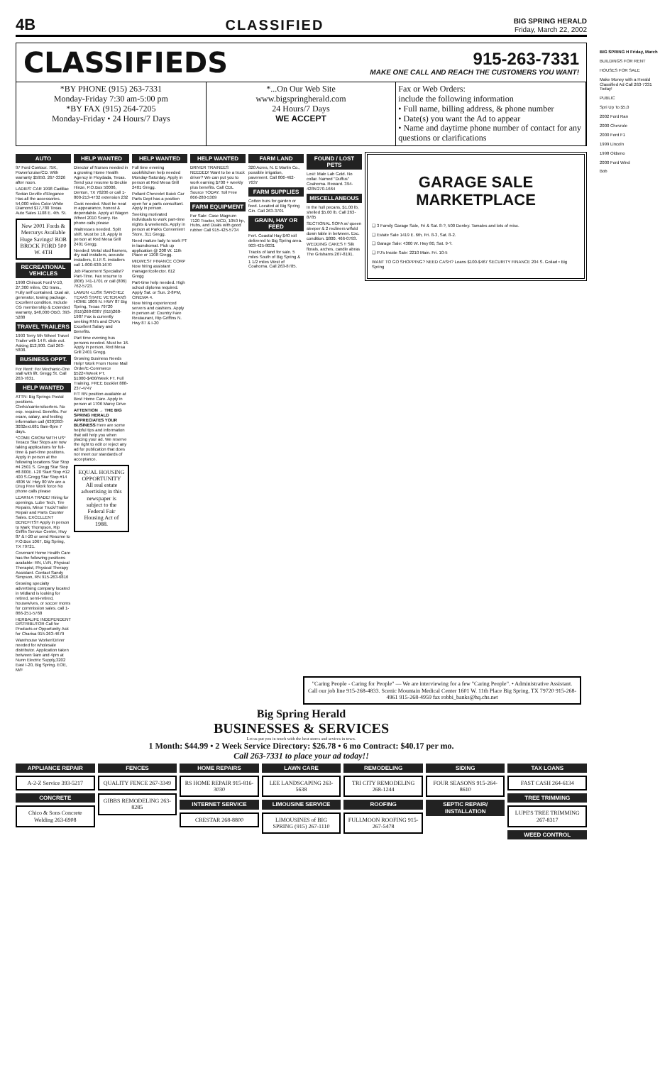4B CLASSIFIED BIG SPRING HERALD
Friday, March 22, 2002
CLASSIFIEDS 915-263-7331
MAKE ONE CALL AND REACH THE CUSTOMERS YOU WANT!
*BY PHONE (915) 263-7331
Monday-Friday 7:30 am-5:00 pm
*BY FAX (915) 264-7205
Monday-Friday • 24 Hours/7 Days
*...On Our Web Site
www.bigspringherald.com
24 Hours/7 Days
WE ACCEPT
Fax or Web Orders:
include the following information
• Full name, billing address, & phone number
• Date(s) you want the Ad to appear
• Name and daytime phone number of contact for any questions or clarifications
AUTO
97 Ford Contour. 75K, Power/cruise/CD. With warranty $5950. 267-3326 after noon.
LADIES' CAR 1998 Cadillac Sedan Deville d'Elegance Has all the accessories. 54,000 miles Color-White Diamond $17,780 Texas Auto Sales 1108 E. 4th. St.
New 2001 Fords & Mercurys Available Huge Savings! BOB BROCK FORD 500 W. 4TH
RECREATIONAL VEHICLES
1998 Chinook Ford V-10, 27,300 miles, OD trans., Fully self contained. Dual air, generator, towing package. Excellent condition. Include CG membership & Extended warranty, $48,000 OBO. 393-5288
TRAVEL TRAILERS
1993 Terry 5th Wheel Travel Trailer with 14 ft. slide out. Asking $12,900. Call 263-5808.
BUSINESS OPPT.
For Rent: For Mechanic-One stall with lift. Gregg St. Call 263-7831.
HELP WANTED
ATTN: Big Springs Postal positions. Clerks/carriers/sorters. No exp. required. Benefits. For exam, salary, and testing information call (630)393-3032ext.681 8am-8pm 7 days.
*COME GROW WITH US* Texaco Star Stops are now taking applications for full-time & part-time positions. Apply in person at the following locations Star Stop #4 2501 S. Gregg Star Stop #8 800E. I-20 Start Stop #12 400 S.Gregg Star Stop #14 4806 W. Hwy 80 We are a Drug Free Work force No phone calls please
LEARN A TRADE! Hiring for openings. Lube Tech, Tire Repairs, Minor Truck/Trailer Repair and Parts Counter Sales. EXCELLENT BENEFITS!! Apply in person to Mark Thompson, Rip Griffin Service Center, Hwy 87 & I-20 or send Resume to P.O.Box 1067, Big Spring, TX 79721.
Covenant Home Health Care has the following positions available: RN, LVN, Physical Therapist, Physical Therapy Assistant. Contact Sandy Simpson, RN 915-263-6816
Growing specialty advertising company located in Midland is looking for retired, semi-retired, housewives, or soccer moms for commission sales. call 1-866-251-5768
HERBALIFE INDEPENDENT DISTRIBUTOR Call for Products or Opportunity Ask for Charisa 915-263-4679
Warehouse Worker/Driver needed for wholesale distributor. Application taken between 9am and 4pm at Nunn Electric Supply,3202 East I-20, Big Spring. EOE, M/F
HELP WANTED
Director of Nurses needed in a growing Home Health Agency in Floydada, Texas. Send your resume to Beckie Hinze, P.O.Box 50006, Denton, TX 76206 or call 1-800-213-4732 extension 232
Cook needed. Must be neat in appearance, honest & dependable. Apply at Wagon Wheel 2010 Scurry. No phone calls please
Waitresses needed. Split shift. Must be 18. Apply in person at Red Mesa Grill 2401 Gregg.
Needed: Metal stud framers, dry wall installers, acoustic installers, E.I.F.S. installers call 1-800-638-1670
Job Placement Specialist?Part-Time. Fax resume to (806) 741-1701 or call (806) 762-5723.
LAMUN -LUSK SANCHEZ TEXAS STATE VETERANS HOME 1809 N. HWY 87 Big Spring, Texas 79720 (915)268-8387 (915)268-1987 Fax is currently seeking RN's and CNA's Excellent Salary and Benefits.
Part time evening bus persons needed. Must be 16. Apply in person, Red Mesa Grill 2401 Gregg.
Growing Business Needs Help! Work From Home Mail Order/E-Commerce $522+/Week PT. $1000-$400/Week FT. Full Training. FREE Booklet 888-237-4747
F/T RN position available at Best Home Care. Apply in person at 1706 Marcy Drive
ATTENTION → THE BIG SPRING HERALD APPRECIATES YOUR BUSINESS Here are some helpful tips and information that will help you when placing your ad. We reserve the right to edit or reject any ad for publication that does not meet our standards of acceptance.
EQUAL HOUSING OPPORTUNITY
All real estate advertising in this newspaper is subject to the Federal Fair Housing Act of 1988.
HELP WANTED
Full time evening cook/kitchen help needed Monday-Saturday. Apply in person at Red Mesa Grill 2401 Gregg.
Pollard Chevrolet Buick Car Parts Dept has a position open for a parts consultant. Apply in person.
Seeking motivated individuals to work part-time nights & weekends. Apply in person at Parks Convenient Store, 311 Gregg.
Need mature lady to work PT in laundromat. Pick up application @ 208 W. 11th Place or 1208 Gregg.
MIDWEST FINANCE CORP Now hiring assistant manager/collector. 612 Gregg
Part-time help needed. High school diploma required. Apply Sat. or Sun. 2-8PM, CINEMA 4.
Now hiring experienced servers and cashiers. Apply in person at: Country Fare Restaurant, Rip Griffins N. Hwy 87 & I-20
HELP WANTED
DRIVER TRAINEES NEEDED! Want to be a truck driver? We can put you to work earning $700 + weekly plus benefits. Call CDL Source TODAY. Toll Free 866-280-5309
FARM EQUIPMENT
For Sale: Case Magnum 7120 Tractor, MCD, 1050 hp, Hubs, and Duals with good rubber Call 915-425-5734
FARM LAND
320 Acres, N. E Martin Co., possible irrigation, pavement. Call 806-462-7637
FARM SUPPLIES
Cotton burs for garden or feed. Located at Big Spring Gin. Call 263-3701
GRAIN, HAY OR FEED
Fert. Coastal Hay $40 roll delivered to Big Spring area. 903-425-8031
Tracks of land for sale. 5 miles South of Big Spring & 1 1/2 miles West of Coahoma. Call 263-8785.
FOUND / LOST PETS
Lost: Male Lab Gold. No collar. Named "Duffus" Coahoma. Reward. 394-4285/270-1664
MISCELLANEOUS
In the hull pecans, $1.00 lb, shelled $5.00 lb. Call 263-8785
SECTIONAL SOFA w/ queen sleeper & 2 recliners w/fold down table in between. Exc. condition. $800. 466-0793.
WEDDING CAKES !! Silk florals, arches, candle abras The Grishams 267-8191.
GARAGE SALE
MARKETPLACE
❑ 3 Family Garage Sale, Fri & Sat. 8-?, 500 Donley. Tamales and lots of misc.
❑ Estate Sale 1419 E. 6th, Fri. 8-3, Sat. 8-2.
❑ Garage Sale: 4300 W. Hwy 80, Sat. 9-?.
❑ PJ's Inside Sale: 2210 Main. Fri. 10-5
WANT TO GO SHOPPING? NEED CASH? Loans $100-$467 SECURITY FINANCE 204 S. Goliad • Big Spring
"Caring People - Caring for People" — We are interviewing for a few "Caring People". • Administrative Assistant. Call our job line 915-268-4833. Scenic Mountain Medical Center 1601 W. 11th Place Big Spring, TX 79720 915-268-4961 915-268-4959 fax robbi_banks@hq.chs.net
Big Spring Herald
BUSINESSES & SERVICES
Let us put you in touch with the best stores and sevices in town.
1 Month: $44.99 • 2 Week Service Directory: $26.78 • 6 mo Contract: $40.17 per mo.
Call 263-7331 to place your ad today!!
APPLIANCE REPAIR
A-2-Z Service 393-5217
CONCRETE
Chico & Sons Concrete Welding 263-6908
FENCES
QUALITY FENCE 267-3349
GIBBS REMODELING 263-8285
HOME REPAIRS
RS HOME REPAIR 915-816-3030
INTERNET SERVICE
CRESTAR 268-8800
LAWN CARE
LEE LANDSCAPING 263-5638
LIMOUSINE SERVICE
LIMOUSINES of BIG SPRING (915) 267-1110
REMODELING
TRI CITY REMODELING 268-1244
ROOFING
FULLMOON ROOFING 915-267-5478
SIDING
FOUR SEASONS 915-264-8610
SEPTIC REPAIR/ INSTALLATION
TAX LOANS
FAST CASH 264-6134
TREE TRIMMING
LUPE'S TREE TRIMMING 267-8317
WEED CONTROL
BIG SPRING H Friday, March
BUILDINGS FOR RENT
HOUSES FOR SALE
Make Money with a Herald Classified Ad Call 263-7331 Today!
PUBLIC
Spri Up To $5,0
2002 Ford Ran
2000 Chevrole
2000 Ford F1
1999 Lincoln
1998 Oldsmo
2000 Ford Wind
Bob